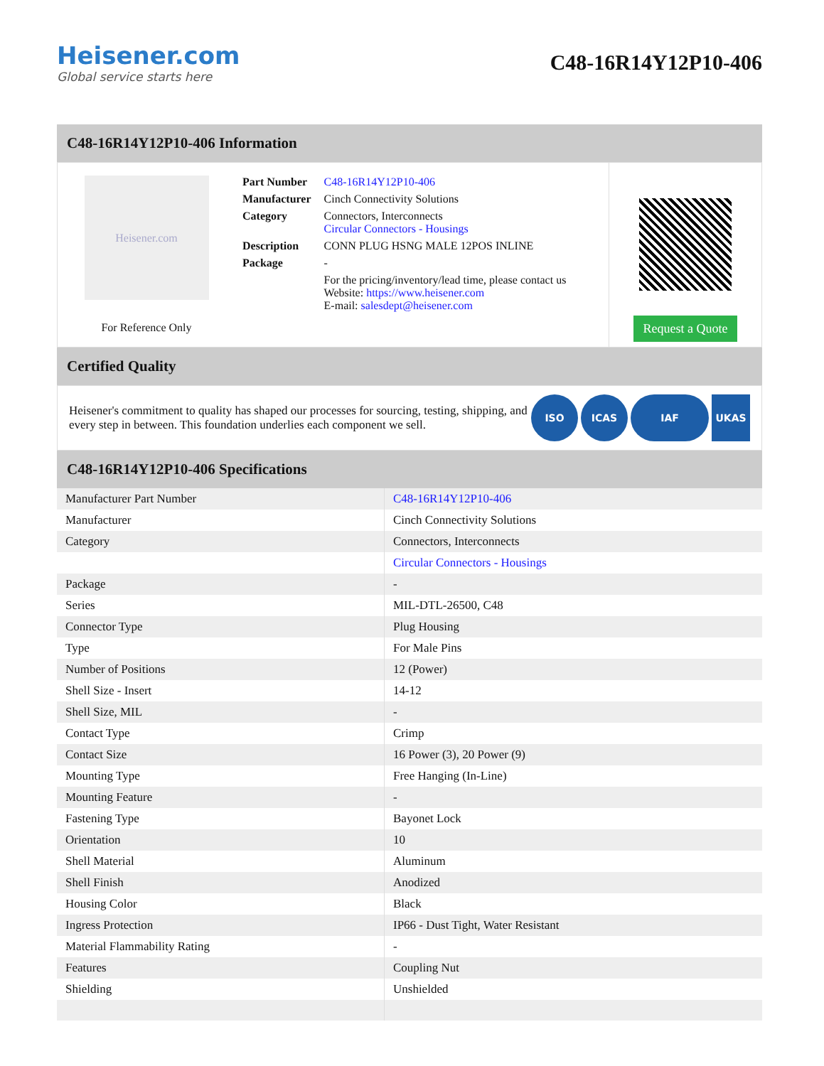Heisener.com
Global service starts here
C48-16R14Y12P10-406
C48-16R14Y12P10-406 Information
Heisener.com
For Reference Only
| Part Number | C48-16R14Y12P10-406 |
| Manufacturer | Cinch Connectivity Solutions |
| Category | Connectors, Interconnects Circular Connectors - Housings |
| Description | CONN PLUG HSNG MALE 12POS INLINE |
| Package | - |
| | For the pricing/inventory/lead time, please contact us Website: https://www.heisener.com E-mail: salesdept@heisener.com |
Request a Quote
Certified Quality
Heisener's commitment to quality has shaped our processes for sourcing, testing, shipping, and every step in between. This foundation underlies each component we sell.
ISO ICAS IAF UKAS
C48-16R14Y12P10-406 Specifications
| Manufacturer Part Number | C48-16R14Y12P10-406 |
| Manufacturer | Cinch Connectivity Solutions |
| Category | Connectors, Interconnects |
| | Circular Connectors - Housings |
| Package | - |
| Series | MIL-DTL-26500, C48 |
| Connector Type | Plug Housing |
| Type | For Male Pins |
| Number of Positions | 12 (Power) |
| Shell Size - Insert | 14-12 |
| Shell Size, MIL | - |
| Contact Type | Crimp |
| Contact Size | 16 Power (3), 20 Power (9) |
| Mounting Type | Free Hanging (In-Line) |
| Mounting Feature | - |
| Fastening Type | Bayonet Lock |
| Orientation | 10 |
| Shell Material | Aluminum |
| Shell Finish | Anodized |
| Housing Color | Black |
| Ingress Protection | IP66 - Dust Tight, Water Resistant |
| Material Flammability Rating | - |
| Features | Coupling Nut |
| Shielding | Unshielded |